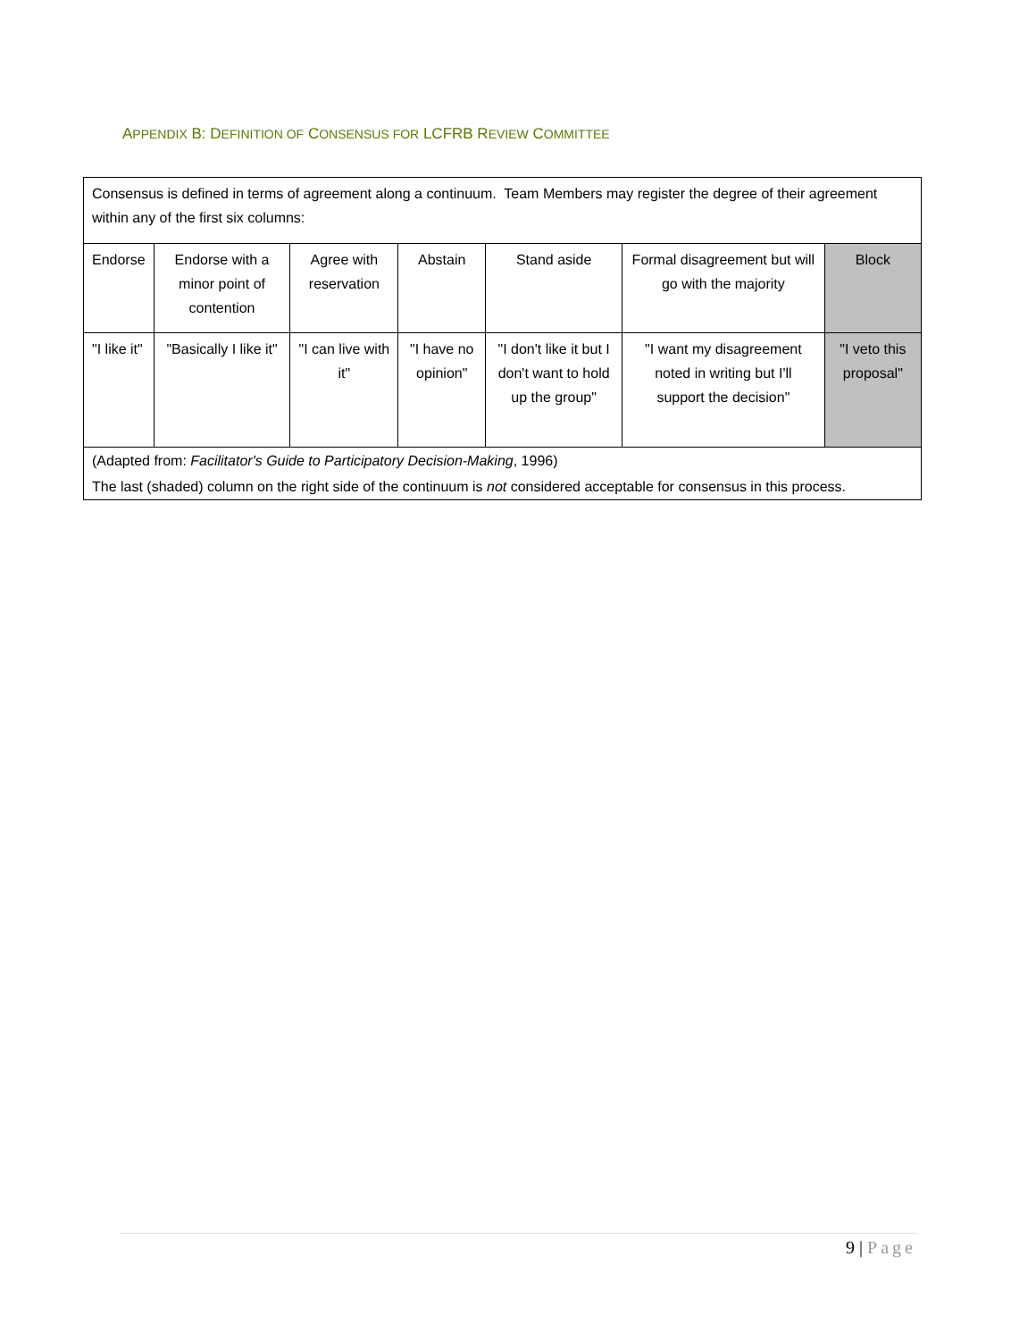APPENDIX B: DEFINITION OF CONSENSUS FOR LCFRB REVIEW COMMITTEE
| Consensus is defined in terms of agreement along a continuum. Team Members may register the degree of their agreement within any of the first six columns: | | | | | | |
| Endorse | Endorse with a minor point of contention | Agree with reservation | Abstain | Stand aside | Formal disagreement but will go with the majority | Block |
| "I like it" | "Basically I like it" | "I can live with it" | "I have no opinion" | "I don't like it but I don't want to hold up the group" | "I want my disagreement noted in writing but I'll support the decision" | "I veto this proposal" |
| (Adapted from: Facilitator's Guide to Participatory Decision-Making , 1996) The last (shaded) column on the right side of the continuum is not considered acceptable for consensus in this process. | | | | | | |
9 | Page